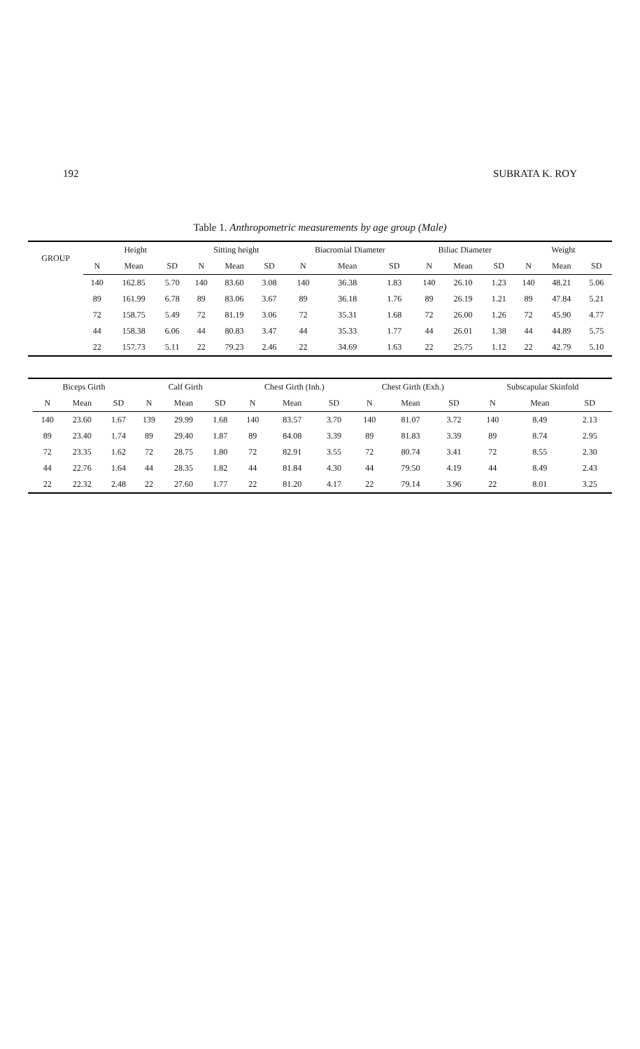192 SUBRATA K. ROY
Table 1. Anthropometric measurements by age group (Male)
| GROUP | Height | | | Sitting height | | | Biacromial Diameter | | | Biliac Diameter | | | Weight | | |
| --- | --- | --- | --- | --- | --- | --- | --- | --- | --- | --- | --- | --- | --- | --- | --- |
| | N | Mean | SD | N | Mean | SD | N | Mean | SD | N | Mean | SD | N | Mean | SD |
| | 140 | 162.85 | 5.70 | 140 | 83.60 | 3.08 | 140 | 36.38 | 1.83 | 140 | 26.10 | 1.23 | 140 | 48.21 | 5.06 |
| | 89 | 161.99 | 6.78 | 89 | 83.06 | 3.67 | 89 | 36.18 | 1.76 | 89 | 26.19 | 1.21 | 89 | 47.84 | 5.21 |
| | 72 | 158.75 | 5.49 | 72 | 81.19 | 3.06 | 72 | 35.31 | 1.68 | 72 | 26.00 | 1.26 | 72 | 45.90 | 4.77 |
| | 44 | 158.38 | 6.06 | 44 | 80.83 | 3.47 | 44 | 35.33 | 1.77 | 44 | 26.01 | 1.38 | 44 | 44.89 | 5.75 |
| | 22 | 157.73 | 5.11 | 22 | 79.23 | 2.46 | 22 | 34.69 | 1.63 | 22 | 25.75 | 1.12 | 22 | 42.79 | 5.10 |
| | Biceps Girth | | | Calf Girth | | | Chest Girth (Inh.) | | | Chest Girth (Exh.) | | | Subscapular Skinfold | | |
| --- | --- | --- | --- | --- | --- | --- | --- | --- | --- | --- | --- | --- | --- | --- | --- |
| | N | Mean | SD | N | Mean | SD | N | Mean | SD | N | Mean | SD | N | Mean | SD |
| | 140 | 23.60 | 1.67 | 139 | 29.99 | 1.68 | 140 | 83.57 | 3.70 | 140 | 81.07 | 3.72 | 140 | 8.49 | 2.13 |
| | 89 | 23.40 | 1.74 | 89 | 29.40 | 1.87 | 89 | 84.08 | 3.39 | 89 | 81.83 | 3.39 | 89 | 8.74 | 2.95 |
| | 72 | 23.35 | 1.62 | 72 | 28.75 | 1.80 | 72 | 82.91 | 3.55 | 72 | 80.74 | 3.41 | 72 | 8.55 | 2.30 |
| | 44 | 22.76 | 1.64 | 44 | 28.35 | 1.82 | 44 | 81.84 | 4.30 | 44 | 79.50 | 4.19 | 44 | 8.49 | 2.43 |
| | 22 | 22.32 | 2.48 | 22 | 27.60 | 1.77 | 22 | 81.20 | 4.17 | 22 | 79.14 | 3.96 | 22 | 8.01 | 3.25 |